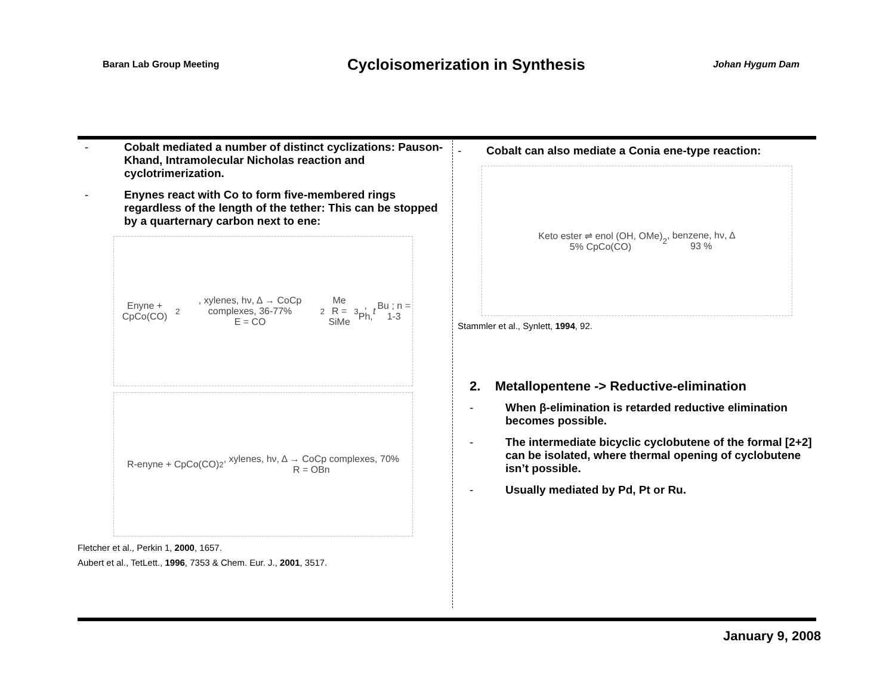Baran Lab Group Meeting Cycloisomerization in Synthesis Johan Hygum Dam
- Cobalt mediated a number of distinct cyclizations: Pauson-Khand, Intramolecular Nicholas reaction and cyclotrimerization.
- Enynes react with Co to form five-membered rings regardless of the length of the tether: This can be stopped by a quarternary carbon next to ene:
Enyne + CpCo(CO)<sub>2</sub>, xylenes, hν, Δ → CoCp complexes, 36-77%
E = CO<sub>2</sub>Me
R = SiMe<sub>3</sub>, Ph, t Bu ; n = 1-3
R-enyne + CpCo(CO)<sub>2</sub>, xylenes, hν, Δ → CoCp complexes, 70%
R = OBn
Fletcher et al., Perkin 1, 2000, 1657.
Aubert et al., TetLett., 1996, 7353 & Chem. Eur. J., 2001, 3517.
- Cobalt can also mediate a Conia ene-type reaction:
Keto ester ⇌ enol (OH, OMe)
5% CpCo(CO)<sub>2</sub>, benzene, hν, Δ
93 %
Stammler et al., Synlett, 1994, 92.
2. Metallopentene -> Reductive-elimination
- When β-elimination is retarded reductive elimination becomes possible.
- The intermediate bicyclic cyclobutene of the formal [2+2] can be isolated, where thermal opening of cyclobutene isn’t possible.
- Usually mediated by Pd, Pt or Ru.
January 9, 2008